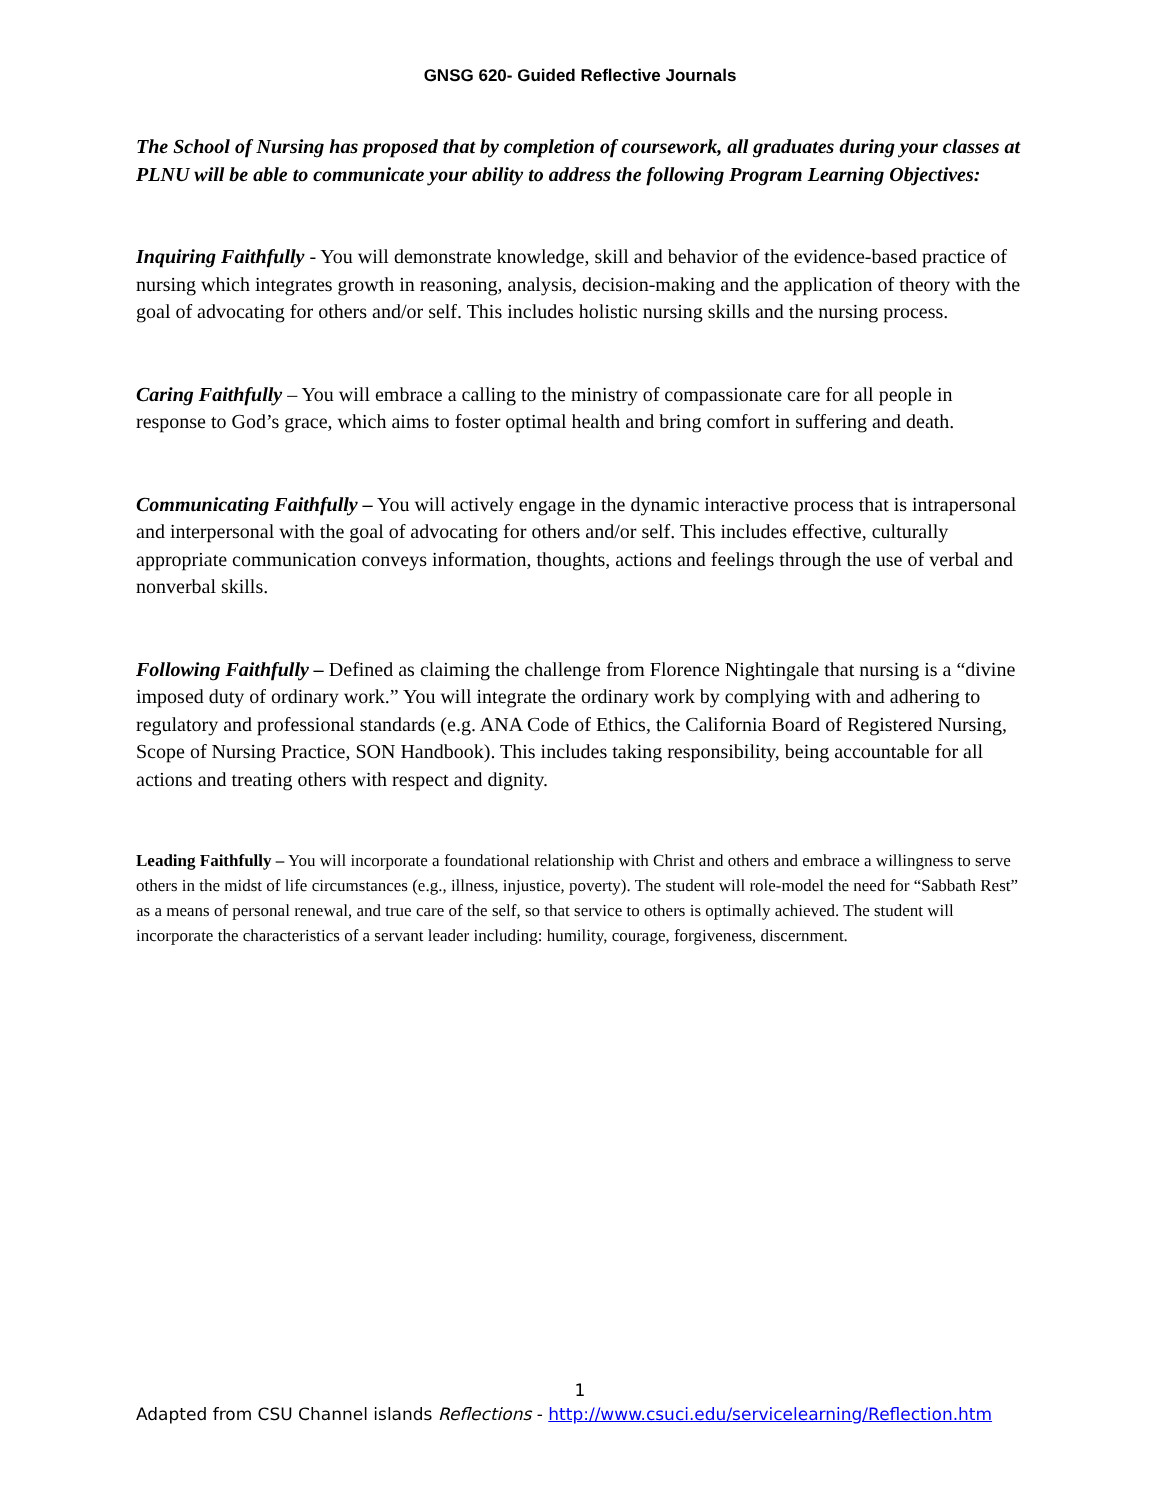GNSG 620- Guided Reflective Journals
The School of Nursing has proposed that by completion of coursework, all graduates during your classes at PLNU will be able to communicate your ability to address the following Program Learning Objectives:
Inquiring Faithfully - You will demonstrate knowledge, skill and behavior of the evidence-based practice of nursing which integrates growth in reasoning, analysis, decision-making and the application of theory with the goal of advocating for others and/or self. This includes holistic nursing skills and the nursing process.
Caring Faithfully – You will embrace a calling to the ministry of compassionate care for all people in response to God’s grace, which aims to foster optimal health and bring comfort in suffering and death.
Communicating Faithfully – You will actively engage in the dynamic interactive process that is intrapersonal and interpersonal with the goal of advocating for others and/or self. This includes effective, culturally appropriate communication conveys information, thoughts, actions and feelings through the use of verbal and nonverbal skills.
Following Faithfully – Defined as claiming the challenge from Florence Nightingale that nursing is a “divine imposed duty of ordinary work.” You will integrate the ordinary work by complying with and adhering to regulatory and professional standards (e.g. ANA Code of Ethics, the California Board of Registered Nursing, Scope of Nursing Practice, SON Handbook). This includes taking responsibility, being accountable for all actions and treating others with respect and dignity.
Leading Faithfully – You will incorporate a foundational relationship with Christ and others and embrace a willingness to serve others in the midst of life circumstances (e.g., illness, injustice, poverty). The student will role-model the need for “Sabbath Rest” as a means of personal renewal, and true care of the self, so that service to others is optimally achieved. The student will incorporate the characteristics of a servant leader including: humility, courage, forgiveness, discernment.
1
Adapted from CSU Channel islands Reflections - http://www.csuci.edu/servicelearning/Reflection.htm